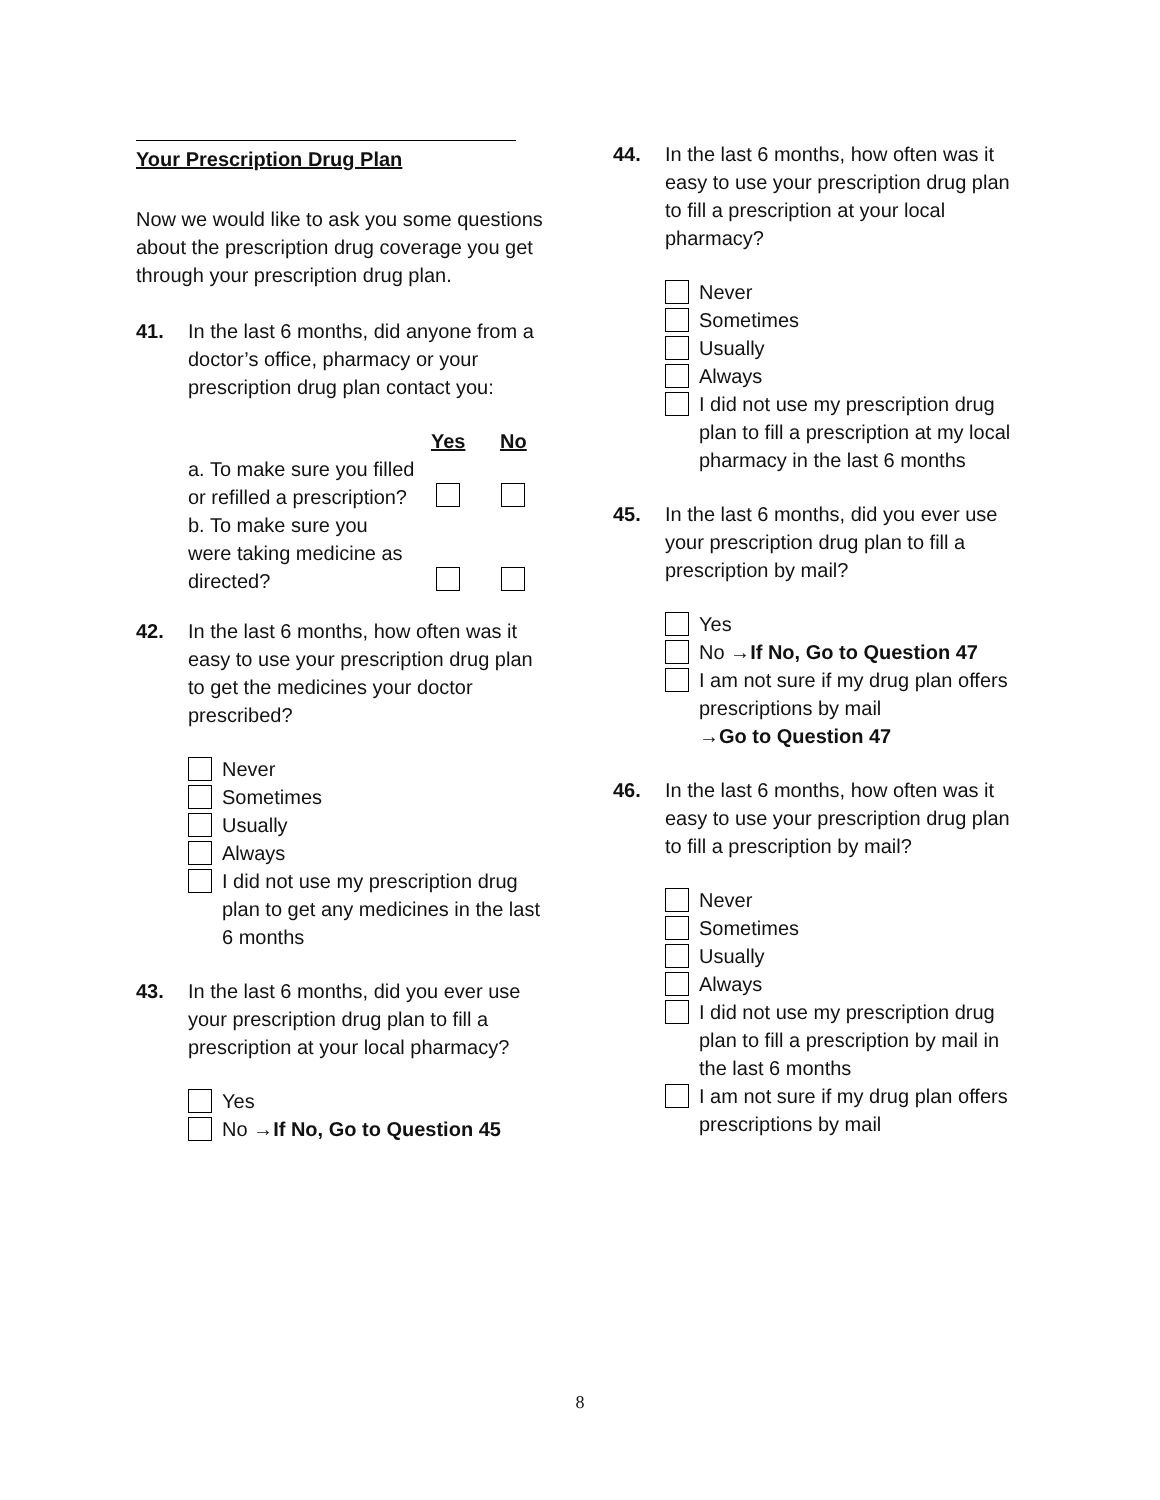Your Prescription Drug Plan
Now we would like to ask you some questions about the prescription drug coverage you get through your prescription drug plan.
41. In the last 6 months, did anyone from a doctor’s office, pharmacy or your prescription drug plan contact you:
| | Yes | No |
| --- | --- | --- |
| a. To make sure you filled or refilled a prescription? | | |
| b. To make sure you were taking medicine as directed? | | |
42. In the last 6 months, how often was it easy to use your prescription drug plan to get the medicines your doctor prescribed?
Never
Sometimes
Usually
Always
I did not use my prescription drug plan to get any medicines in the last 6 months
43. In the last 6 months, did you ever use your prescription drug plan to fill a prescription at your local pharmacy?
Yes
No →If No, Go to Question 45
44. In the last 6 months, how often was it easy to use your prescription drug plan to fill a prescription at your local pharmacy?
Never
Sometimes
Usually
Always
I did not use my prescription drug plan to fill a prescription at my local pharmacy in the last 6 months
45. In the last 6 months, did you ever use your prescription drug plan to fill a prescription by mail?
Yes
No →If No, Go to Question 47
I am not sure if my drug plan offers prescriptions by mail
→Go to Question 47
46. In the last 6 months, how often was it easy to use your prescription drug plan to fill a prescription by mail?
Never
Sometimes
Usually
Always
I did not use my prescription drug plan to fill a prescription by mail in the last 6 months
I am not sure if my drug plan offers prescriptions by mail
8